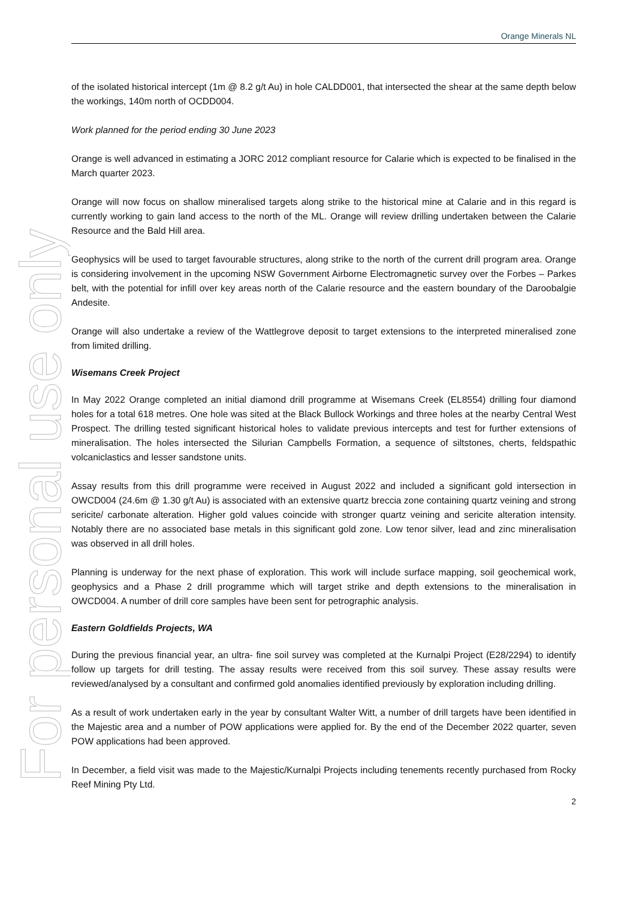For personal use only
Orange Minerals NL
of the isolated historical intercept (1m @ 8.2 g/t Au) in hole CALDD001, that intersected the shear at the same depth below the workings, 140m north of OCDD004.
Work planned for the period ending 30 June 2023
Orange is well advanced in estimating a JORC 2012 compliant resource for Calarie which is expected to be finalised in the March quarter 2023.
Orange will now focus on shallow mineralised targets along strike to the historical mine at Calarie and in this regard is currently working to gain land access to the north of the ML. Orange will review drilling undertaken between the Calarie Resource and the Bald Hill area.
Geophysics will be used to target favourable structures, along strike to the north of the current drill program area. Orange is considering involvement in the upcoming NSW Government Airborne Electromagnetic survey over the Forbes – Parkes belt, with the potential for infill over key areas north of the Calarie resource and the eastern boundary of the Daroobalgie Andesite.
Orange will also undertake a review of the Wattlegrove deposit to target extensions to the interpreted mineralised zone from limited drilling.
Wisemans Creek Project
In May 2022 Orange completed an initial diamond drill programme at Wisemans Creek (EL8554) drilling four diamond holes for a total 618 metres. One hole was sited at the Black Bullock Workings and three holes at the nearby Central West Prospect. The drilling tested significant historical holes to validate previous intercepts and test for further extensions of mineralisation. The holes intersected the Silurian Campbells Formation, a sequence of siltstones, cherts, feldspathic volcaniclastics and lesser sandstone units.
Assay results from this drill programme were received in August 2022 and included a significant gold intersection in OWCD004 (24.6m @ 1.30 g/t Au) is associated with an extensive quartz breccia zone containing quartz veining and strong sericite/ carbonate alteration. Higher gold values coincide with stronger quartz veining and sericite alteration intensity. Notably there are no associated base metals in this significant gold zone. Low tenor silver, lead and zinc mineralisation was observed in all drill holes.
Planning is underway for the next phase of exploration. This work will include surface mapping, soil geochemical work, geophysics and a Phase 2 drill programme which will target strike and depth extensions to the mineralisation in OWCD004. A number of drill core samples have been sent for petrographic analysis.
Eastern Goldfields Projects, WA
During the previous financial year, an ultra- fine soil survey was completed at the Kurnalpi Project (E28/2294) to identify follow up targets for drill testing. The assay results were received from this soil survey. These assay results were reviewed/analysed by a consultant and confirmed gold anomalies identified previously by exploration including drilling.
As a result of work undertaken early in the year by consultant Walter Witt, a number of drill targets have been identified in the Majestic area and a number of POW applications were applied for. By the end of the December 2022 quarter, seven POW applications had been approved.
In December, a field visit was made to the Majestic/Kurnalpi Projects including tenements recently purchased from Rocky Reef Mining Pty Ltd.
2